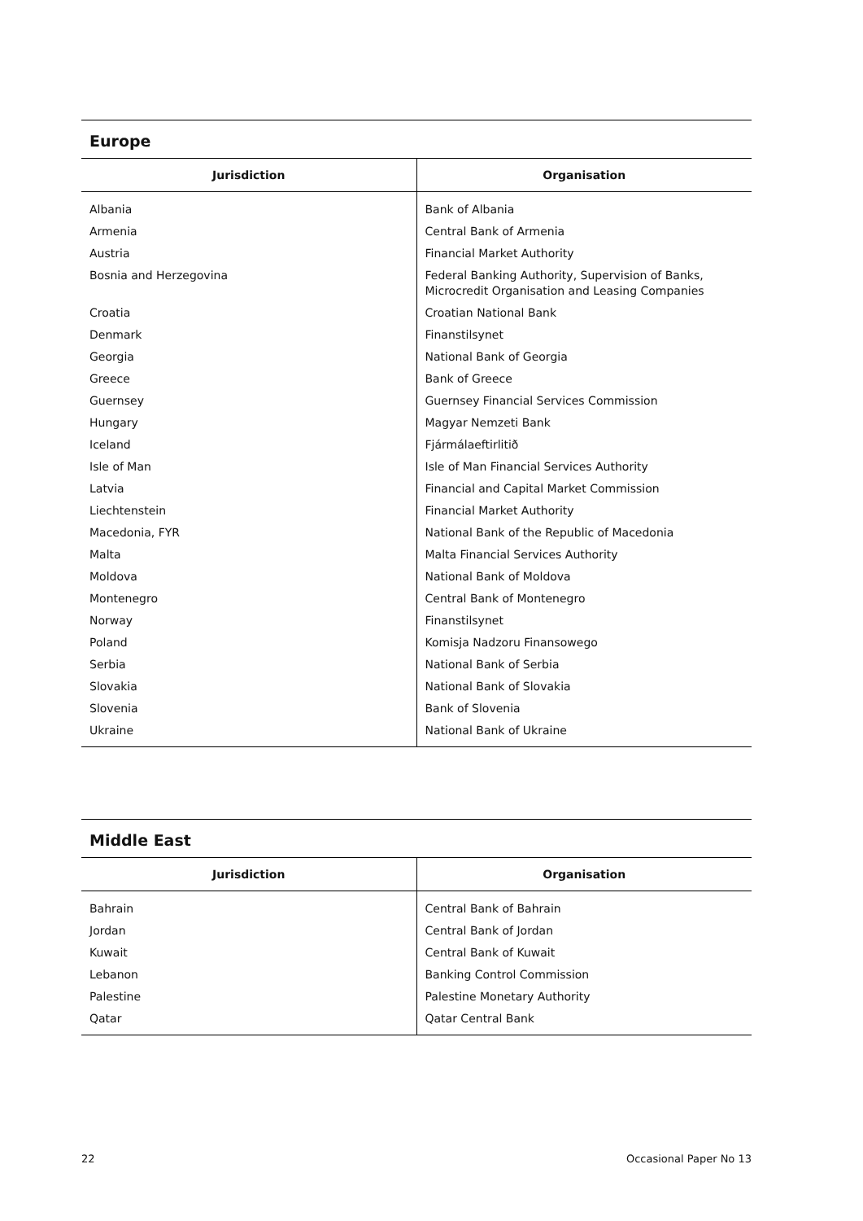Europe
| Jurisdiction | Organisation |
| --- | --- |
| Albania | Bank of Albania |
| Armenia | Central Bank of Armenia |
| Austria | Financial Market Authority |
| Bosnia and Herzegovina | Federal Banking Authority, Supervision of Banks, Microcredit Organisation and Leasing Companies |
| Croatia | Croatian National Bank |
| Denmark | Finanstilsynet |
| Georgia | National Bank of Georgia |
| Greece | Bank of Greece |
| Guernsey | Guernsey Financial Services Commission |
| Hungary | Magyar Nemzeti Bank |
| Iceland | Fjármálaeftirlitið |
| Isle of Man | Isle of Man Financial Services Authority |
| Latvia | Financial and Capital Market Commission |
| Liechtenstein | Financial Market Authority |
| Macedonia, FYR | National Bank of the Republic of Macedonia |
| Malta | Malta Financial Services Authority |
| Moldova | National Bank of Moldova |
| Montenegro | Central Bank of Montenegro |
| Norway | Finanstilsynet |
| Poland | Komisja Nadzoru Finansowego |
| Serbia | National Bank of Serbia |
| Slovakia | National Bank of Slovakia |
| Slovenia | Bank of Slovenia |
| Ukraine | National Bank of Ukraine |
Middle East
| Jurisdiction | Organisation |
| --- | --- |
| Bahrain | Central Bank of Bahrain |
| Jordan | Central Bank of Jordan |
| Kuwait | Central Bank of Kuwait |
| Lebanon | Banking Control Commission |
| Palestine | Palestine Monetary Authority |
| Qatar | Qatar Central Bank |
22 Occasional Paper No 13